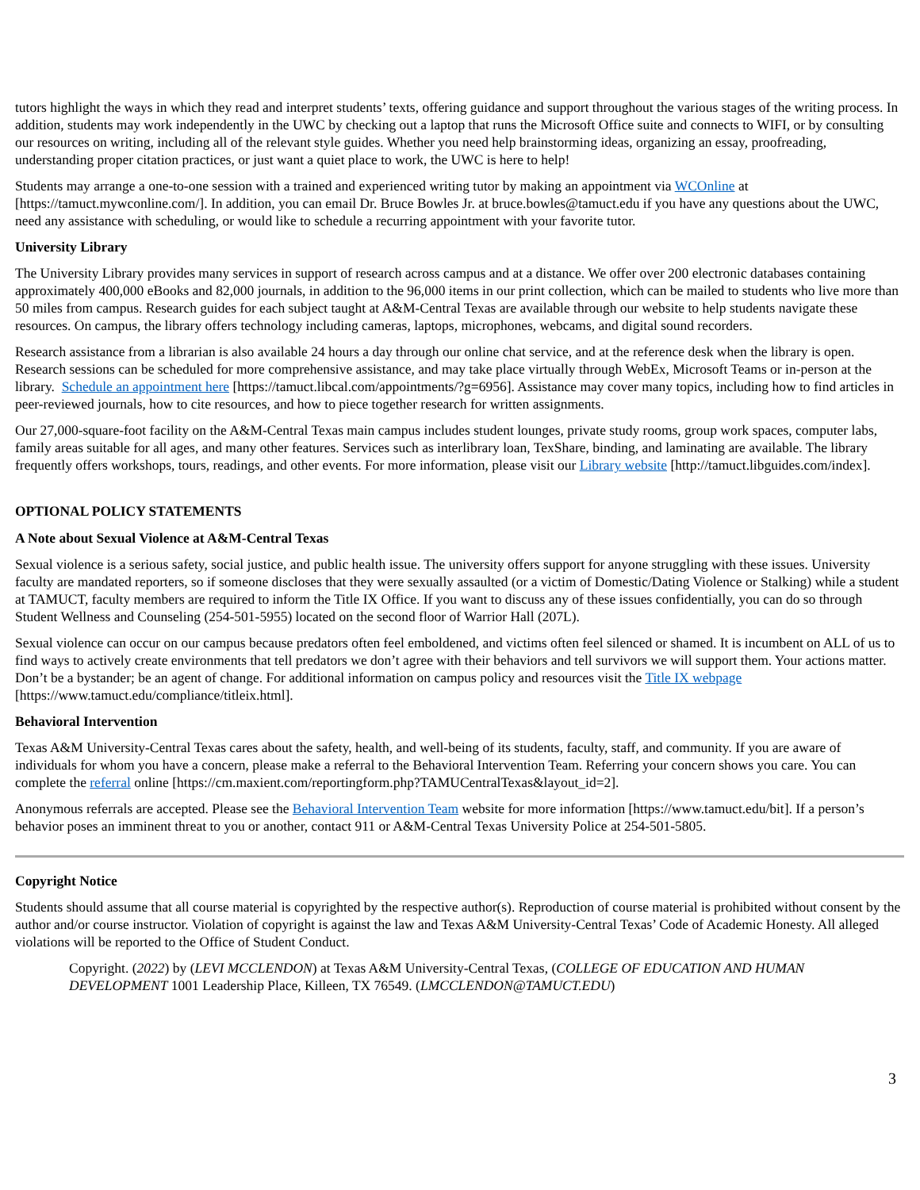tutors highlight the ways in which they read and interpret students’ texts, offering guidance and support throughout the various stages of the writing process. In addition, students may work independently in the UWC by checking out a laptop that runs the Microsoft Office suite and connects to WIFI, or by consulting our resources on writing, including all of the relevant style guides. Whether you need help brainstorming ideas, organizing an essay, proofreading, understanding proper citation practices, or just want a quiet place to work, the UWC is here to help!
Students may arrange a one-to-one session with a trained and experienced writing tutor by making an appointment via WCOnline at [https://tamuct.mywconline.com/]. In addition, you can email Dr. Bruce Bowles Jr. at bruce.bowles@tamuct.edu if you have any questions about the UWC, need any assistance with scheduling, or would like to schedule a recurring appointment with your favorite tutor.
University Library
The University Library provides many services in support of research across campus and at a distance. We offer over 200 electronic databases containing approximately 400,000 eBooks and 82,000 journals, in addition to the 96,000 items in our print collection, which can be mailed to students who live more than 50 miles from campus. Research guides for each subject taught at A&M-Central Texas are available through our website to help students navigate these resources. On campus, the library offers technology including cameras, laptops, microphones, webcams, and digital sound recorders.
Research assistance from a librarian is also available 24 hours a day through our online chat service, and at the reference desk when the library is open. Research sessions can be scheduled for more comprehensive assistance, and may take place virtually through WebEx, Microsoft Teams or in-person at the library. Schedule an appointment here [https://tamuct.libcal.com/appointments/?g=6956]. Assistance may cover many topics, including how to find articles in peer-reviewed journals, how to cite resources, and how to piece together research for written assignments.
Our 27,000-square-foot facility on the A&M-Central Texas main campus includes student lounges, private study rooms, group work spaces, computer labs, family areas suitable for all ages, and many other features. Services such as interlibrary loan, TexShare, binding, and laminating are available. The library frequently offers workshops, tours, readings, and other events. For more information, please visit our Library website [http://tamuct.libguides.com/index].
OPTIONAL POLICY STATEMENTS
A Note about Sexual Violence at A&M-Central Texas
Sexual violence is a serious safety, social justice, and public health issue. The university offers support for anyone struggling with these issues. University faculty are mandated reporters, so if someone discloses that they were sexually assaulted (or a victim of Domestic/Dating Violence or Stalking) while a student at TAMUCT, faculty members are required to inform the Title IX Office. If you want to discuss any of these issues confidentially, you can do so through Student Wellness and Counseling (254-501-5955) located on the second floor of Warrior Hall (207L).
Sexual violence can occur on our campus because predators often feel emboldened, and victims often feel silenced or shamed. It is incumbent on ALL of us to find ways to actively create environments that tell predators we don’t agree with their behaviors and tell survivors we will support them. Your actions matter. Don’t be a bystander; be an agent of change. For additional information on campus policy and resources visit the Title IX webpage [https://www.tamuct.edu/compliance/titleix.html].
Behavioral Intervention
Texas A&M University-Central Texas cares about the safety, health, and well-being of its students, faculty, staff, and community. If you are aware of individuals for whom you have a concern, please make a referral to the Behavioral Intervention Team. Referring your concern shows you care. You can complete the referral online [https://cm.maxient.com/reportingform.php?TAMUCentralTexas&layout_id=2].
Anonymous referrals are accepted. Please see the Behavioral Intervention Team website for more information [https://www.tamuct.edu/bit]. If a person’s behavior poses an imminent threat to you or another, contact 911 or A&M-Central Texas University Police at 254-501-5805.
Copyright Notice
Students should assume that all course material is copyrighted by the respective author(s). Reproduction of course material is prohibited without consent by the author and/or course instructor. Violation of copyright is against the law and Texas A&M University-Central Texas’ Code of Academic Honesty. All alleged violations will be reported to the Office of Student Conduct.
Copyright. (2022) by (LEVI MCCLENDON) at Texas A&M University-Central Texas, (COLLEGE OF EDUCATION AND HUMAN DEVELOPMENT 1001 Leadership Place, Killeen, TX 76549. (LMCCLENDON@TAMUCT.EDU)
3